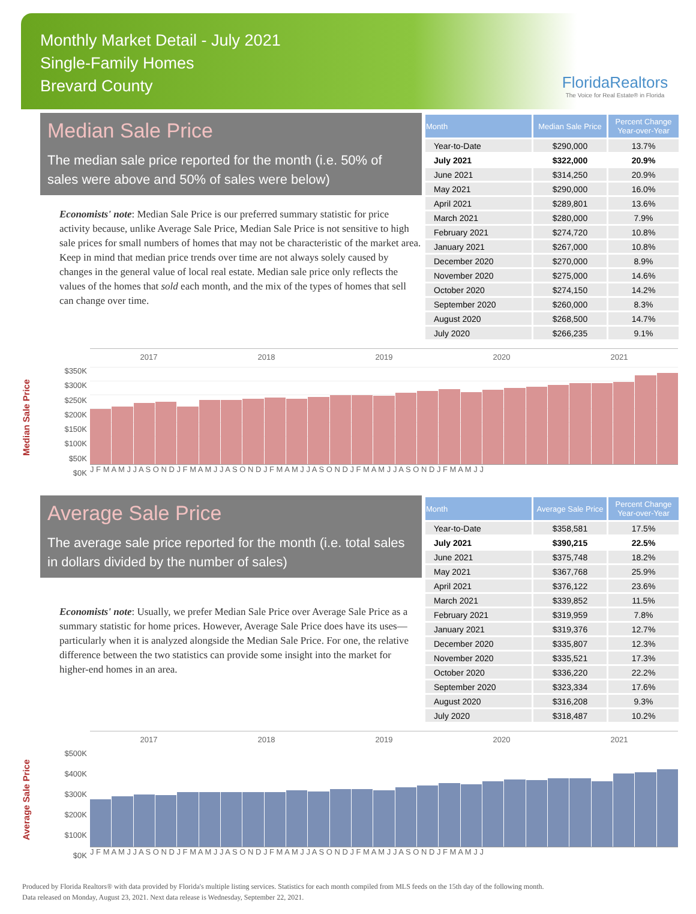Monthly Market Detail - July 2021
Single-Family Homes
Brevard County
FloridaRealtors
The Voice for Real Estate® in Florida
Median Sale Price
The median sale price reported for the month (i.e. 50% of sales were above and 50% of sales were below)
Economists' note: Median Sale Price is our preferred summary statistic for price activity because, unlike Average Sale Price, Median Sale Price is not sensitive to high sale prices for small numbers of homes that may not be characteristic of the market area. Keep in mind that median price trends over time are not always solely caused by changes in the general value of local real estate. Median sale price only reflects the values of the homes that sold each month, and the mix of the types of homes that sell can change over time.
| Month | Median Sale Price | Percent Change Year-over-Year |
| --- | --- | --- |
| Year-to-Date | $290,000 | 13.7% |
| July 2021 | $322,000 | 20.9% |
| June 2021 | $314,250 | 20.9% |
| May 2021 | $290,000 | 16.0% |
| April 2021 | $289,801 | 13.6% |
| March 2021 | $280,000 | 7.9% |
| February 2021 | $274,720 | 10.8% |
| January 2021 | $267,000 | 10.8% |
| December 2020 | $270,000 | 8.9% |
| November 2020 | $275,000 | 14.6% |
| October 2020 | $274,150 | 14.2% |
| September 2020 | $260,000 | 8.3% |
| August 2020 | $268,500 | 14.7% |
| July 2020 | $266,235 | 9.1% |
Median Sale Price
$350K
$300K
$250K
$200K
$150K
$100K
$50K
$0K
2017 2018 2019 2020 2021
J F M A M J J A S O N D J F M A M J J A S O N D J F M A M J J A S O N D J F M A M J J A S O N D J F M A M J J
Average Sale Price
The average sale price reported for the month (i.e. total sales in dollars divided by the number of sales)
Economists' note: Usually, we prefer Median Sale Price over Average Sale Price as a summary statistic for home prices. However, Average Sale Price does have its uses—particularly when it is analyzed alongside the Median Sale Price. For one, the relative difference between the two statistics can provide some insight into the market for higher-end homes in an area.
| Month | Average Sale Price | Percent Change Year-over-Year |
| --- | --- | --- |
| Year-to-Date | $358,581 | 17.5% |
| July 2021 | $390,215 | 22.5% |
| June 2021 | $375,748 | 18.2% |
| May 2021 | $367,768 | 25.9% |
| April 2021 | $376,122 | 23.6% |
| March 2021 | $339,852 | 11.5% |
| February 2021 | $319,959 | 7.8% |
| January 2021 | $319,376 | 12.7% |
| December 2020 | $335,807 | 12.3% |
| November 2020 | $335,521 | 17.3% |
| October 2020 | $336,220 | 22.2% |
| September 2020 | $323,334 | 17.6% |
| August 2020 | $316,208 | 9.3% |
| July 2020 | $318,487 | 10.2% |
Average Sale Price
$500K
$400K
$300K
$200K
$100K
$0K
2017 2018 2019 2020 2021
J F M A M J J A S O N D J F M A M J J A S O N D J F M A M J J A S O N D J F M A M J J A S O N D J F M A M J J
Produced by Florida Realtors® with data provided by Florida's multiple listing services. Statistics for each month compiled from MLS feeds on the 15th day of the following month.
Data released on Monday, August 23, 2021. Next data release is Wednesday, September 22, 2021.